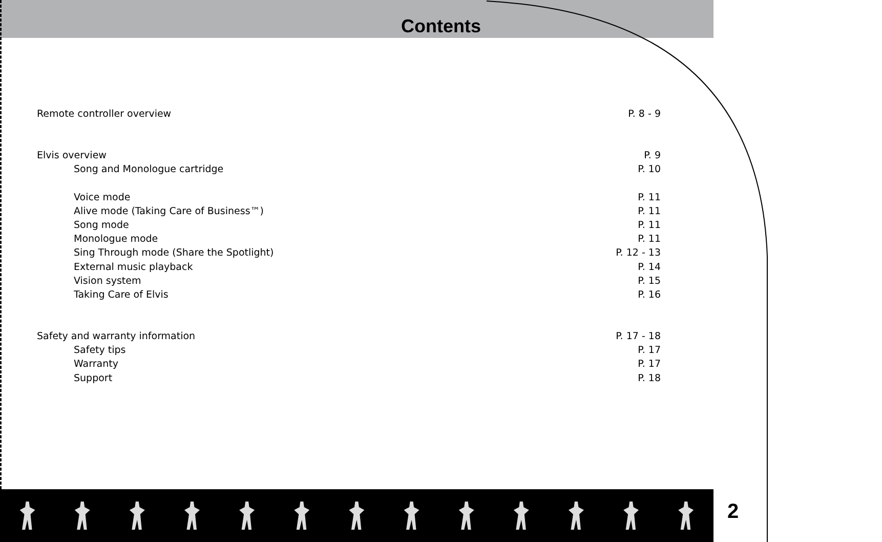Contents
Remote controller overview P. 8 - 9
Elvis overview P. 9
Song and Monologue cartridge P. 10
Voice mode P. 11
Alive mode (Taking Care of Business™) P. 11
Song mode P. 11
Monologue mode P. 11
Sing Through mode (Share the Spotlight) P. 12 - 13
External music playback P. 14
Vision system P. 15
Taking Care of Elvis P. 16
Safety and warranty information P. 17 - 18
Safety tips P. 17
Warranty P. 17
Support P. 18
2